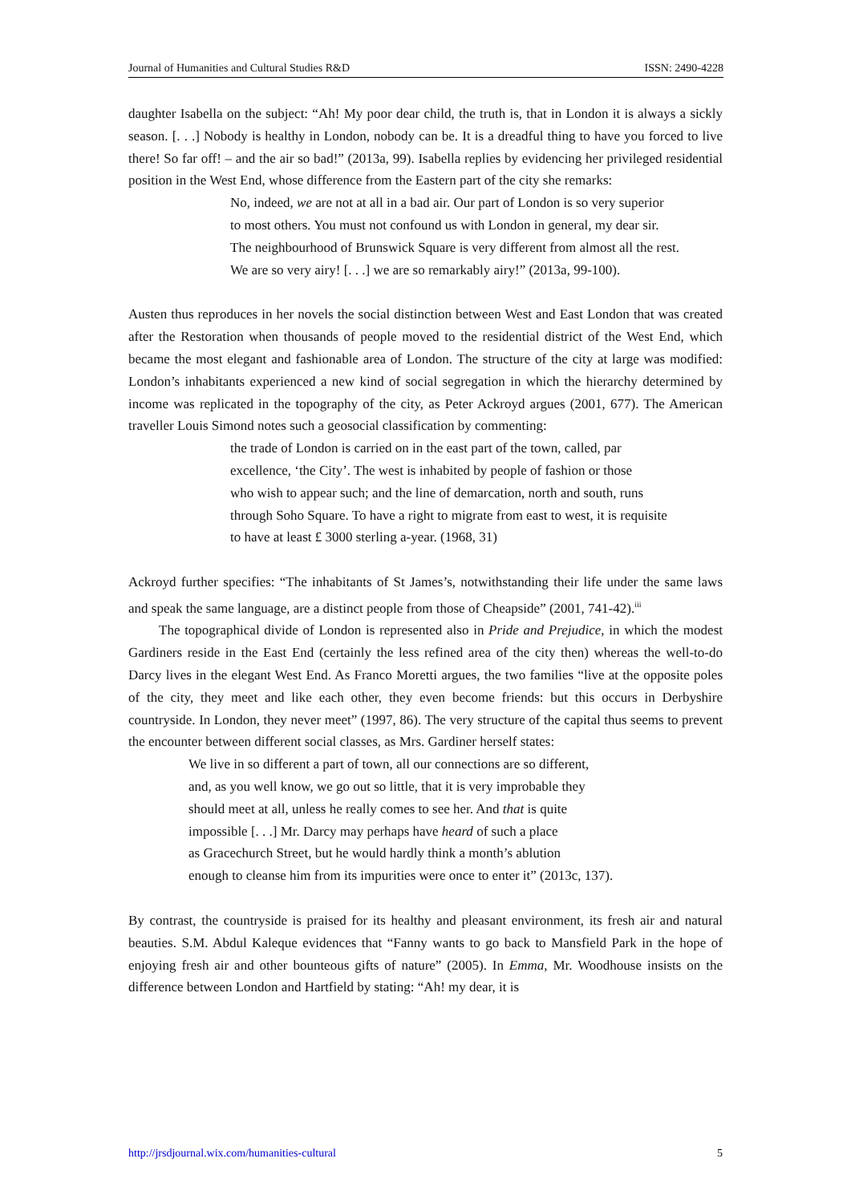Journal of Humanities and Cultural Studies R&D ISSN: 2490-4228
daughter Isabella on the subject: “Ah! My poor dear child, the truth is, that in London it is always a sickly season. [. . .] Nobody is healthy in London, nobody can be. It is a dreadful thing to have you forced to live there! So far off! – and the air so bad!” (2013a, 99). Isabella replies by evidencing her privileged residential position in the West End, whose difference from the Eastern part of the city she remarks:
No, indeed, we are not at all in a bad air. Our part of London is so very superior
to most others. You must not confound us with London in general, my dear sir.
The neighbourhood of Brunswick Square is very different from almost all the rest.
We are so very airy! [. . .] we are so remarkably airy!” (2013a, 99-100).
Austen thus reproduces in her novels the social distinction between West and East London that was created after the Restoration when thousands of people moved to the residential district of the West End, which became the most elegant and fashionable area of London. The structure of the city at large was modified: London’s inhabitants experienced a new kind of social segregation in which the hierarchy determined by income was replicated in the topography of the city, as Peter Ackroyd argues (2001, 677). The American traveller Louis Simond notes such a geosocial classification by commenting:
the trade of London is carried on in the east part of the town, called, par
excellence, ‘the City’. The west is inhabited by people of fashion or those
who wish to appear such; and the line of demarcation, north and south, runs
through Soho Square. To have a right to migrate from east to west, it is requisite
to have at least £ 3000 sterling a-year. (1968, 31)
Ackroyd further specifies: “The inhabitants of St James’s, notwithstanding their life under the same laws and speak the same language, are a distinct people from those of Cheapside” (2001, 741-42).<sup>iii</sup>
The topographical divide of London is represented also in Pride and Prejudice, in which the modest Gardiners reside in the East End (certainly the less refined area of the city then) whereas the well-to-do Darcy lives in the elegant West End. As Franco Moretti argues, the two families “live at the opposite poles of the city, they meet and like each other, they even become friends: but this occurs in Derbyshire countryside. In London, they never meet” (1997, 86). The very structure of the capital thus seems to prevent the encounter between different social classes, as Mrs. Gardiner herself states:
We live in so different a part of town, all our connections are so different,
and, as you well know, we go out so little, that it is very improbable they
should meet at all, unless he really comes to see her. And that is quite
impossible [. . .] Mr. Darcy may perhaps have heard of such a place
as Gracechurch Street, but he would hardly think a month’s ablution
enough to cleanse him from its impurities were once to enter it” (2013c, 137).
By contrast, the countryside is praised for its healthy and pleasant environment, its fresh air and natural beauties. S.M. Abdul Kaleque evidences that “Fanny wants to go back to Mansfield Park in the hope of enjoying fresh air and other bounteous gifts of nature” (2005). In Emma, Mr. Woodhouse insists on the difference between London and Hartfield by stating: “Ah! my dear, it is
http://jrsdjournal.wix.com/humanities-cultural 5